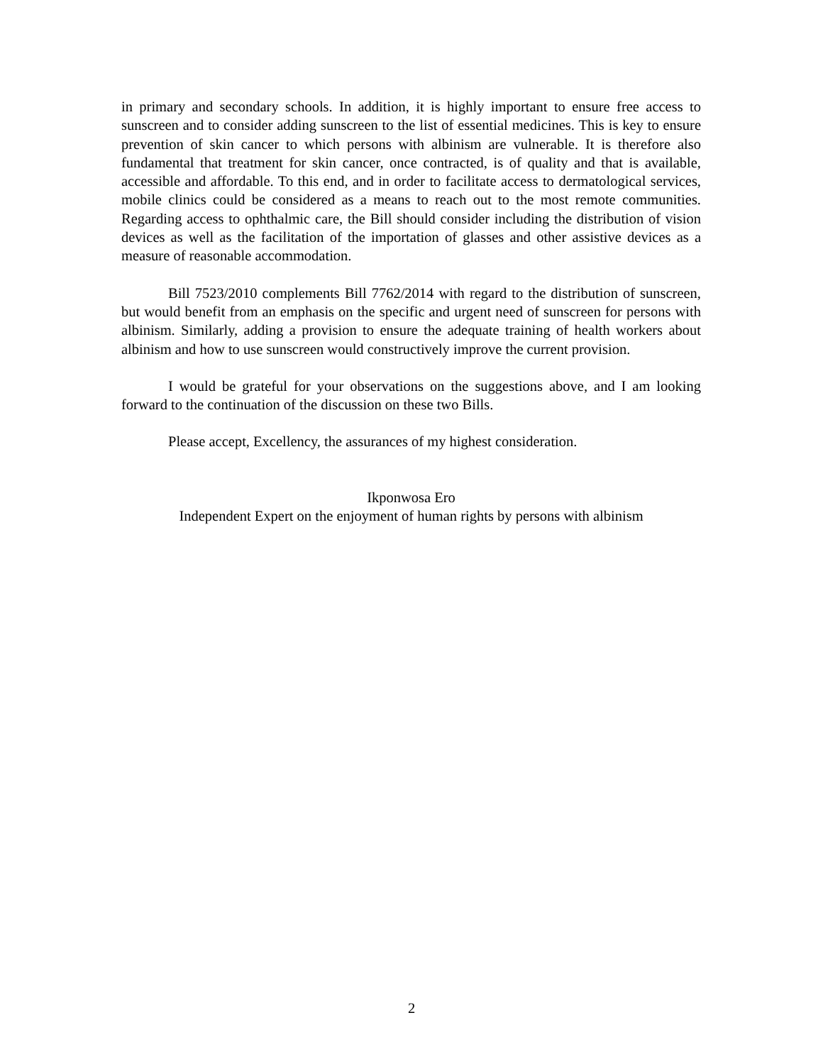in primary and secondary schools. In addition, it is highly important to ensure free access to sunscreen and to consider adding sunscreen to the list of essential medicines. This is key to ensure prevention of skin cancer to which persons with albinism are vulnerable. It is therefore also fundamental that treatment for skin cancer, once contracted, is of quality and that is available, accessible and affordable. To this end, and in order to facilitate access to dermatological services, mobile clinics could be considered as a means to reach out to the most remote communities. Regarding access to ophthalmic care, the Bill should consider including the distribution of vision devices as well as the facilitation of the importation of glasses and other assistive devices as a measure of reasonable accommodation.
Bill 7523/2010 complements Bill 7762/2014 with regard to the distribution of sunscreen, but would benefit from an emphasis on the specific and urgent need of sunscreen for persons with albinism. Similarly, adding a provision to ensure the adequate training of health workers about albinism and how to use sunscreen would constructively improve the current provision.
I would be grateful for your observations on the suggestions above, and I am looking forward to the continuation of the discussion on these two Bills.
Please accept, Excellency, the assurances of my highest consideration.
Ikponwosa Ero
Independent Expert on the enjoyment of human rights by persons with albinism
2